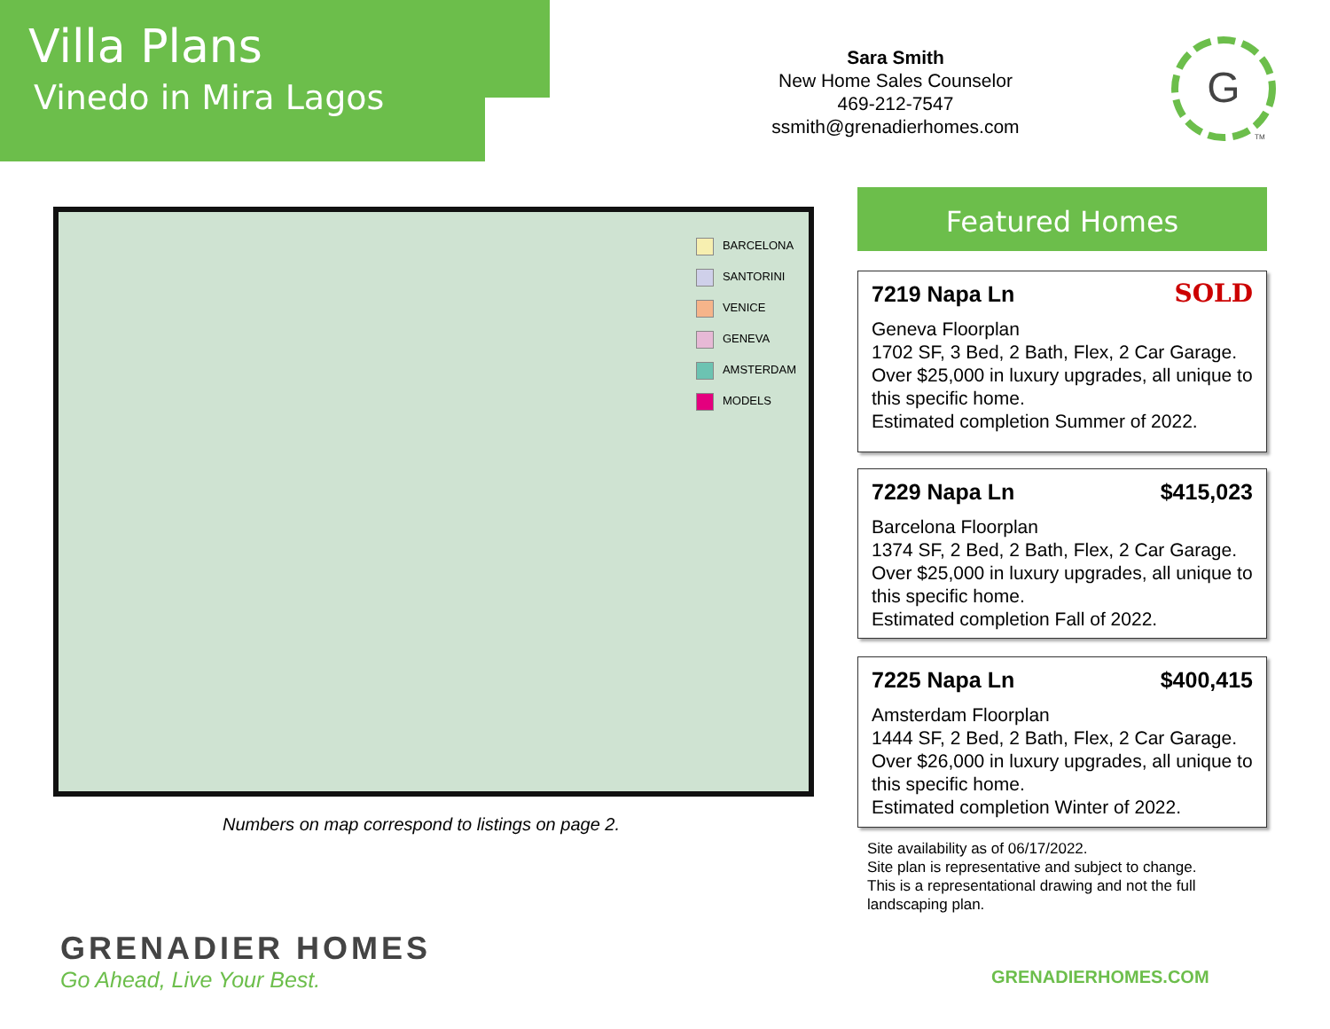Villa Plans
Vinedo in Mira Lagos
Sara Smith
New Home Sales Counselor
469-212-7547
ssmith@grenadierhomes.com
G
TM
BARCELONA
SANTORINI
VENICE
GENEVA
AMSTERDAM
MODELS
Numbers on map correspond to listings on page 2.
Featured Homes
7219 Napa Ln SOLD
Geneva Floorplan
1702 SF, 3 Bed, 2 Bath, Flex, 2 Car Garage. Over $25,000 in luxury upgrades, all unique to this specific home.
Estimated completion Summer of 2022.
7229 Napa Ln $415,023
Barcelona Floorplan
1374 SF, 2 Bed, 2 Bath, Flex, 2 Car Garage. Over $25,000 in luxury upgrades, all unique to this specific home.
Estimated completion Fall of 2022.
7225 Napa Ln $400,415
Amsterdam Floorplan
1444 SF, 2 Bed, 2 Bath, Flex, 2 Car Garage. Over $26,000 in luxury upgrades, all unique to this specific home.
Estimated completion Winter of 2022.
Site availability as of 06/17/2022.
Site plan is representative and subject to change.
This is a representational drawing and not the full
landscaping plan.
GRENADIER HOMES
Go Ahead, Live Your Best.
GRENADIERHOMES.COM